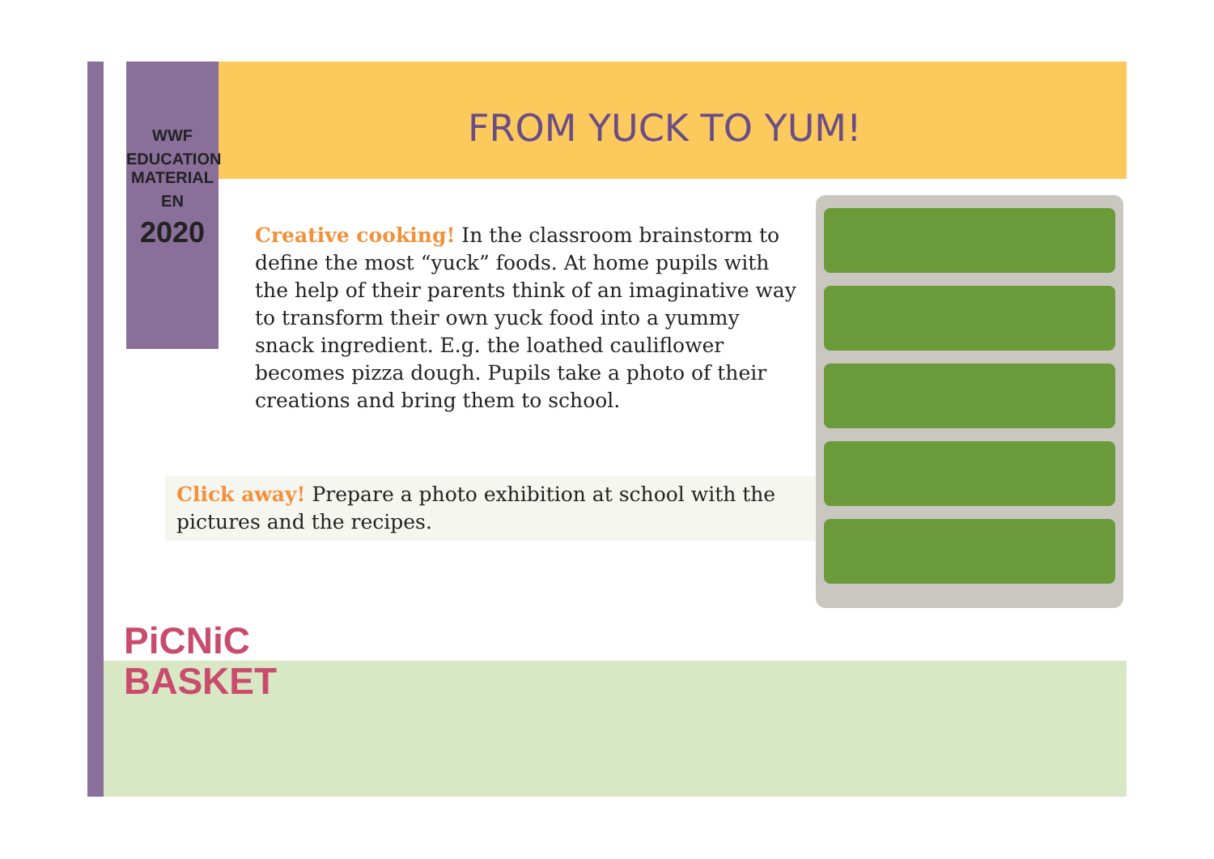WWF
EDUCATION MATERIAL
EN
2020
FROM YUCK TO YUM!
Creative cooking! In the classroom brainstorm to define the most “yuck” foods. At home pupils with the help of their parents think of an imaginative way to transform their own yuck food into a yummy snack ingredient. E.g. the loathed cauliflower becomes pizza dough. Pupils take a photo of their creations and bring them to school.
Click away! Prepare a photo exhibition at school with the pictures and the recipes.
PiCNiC
BASKET